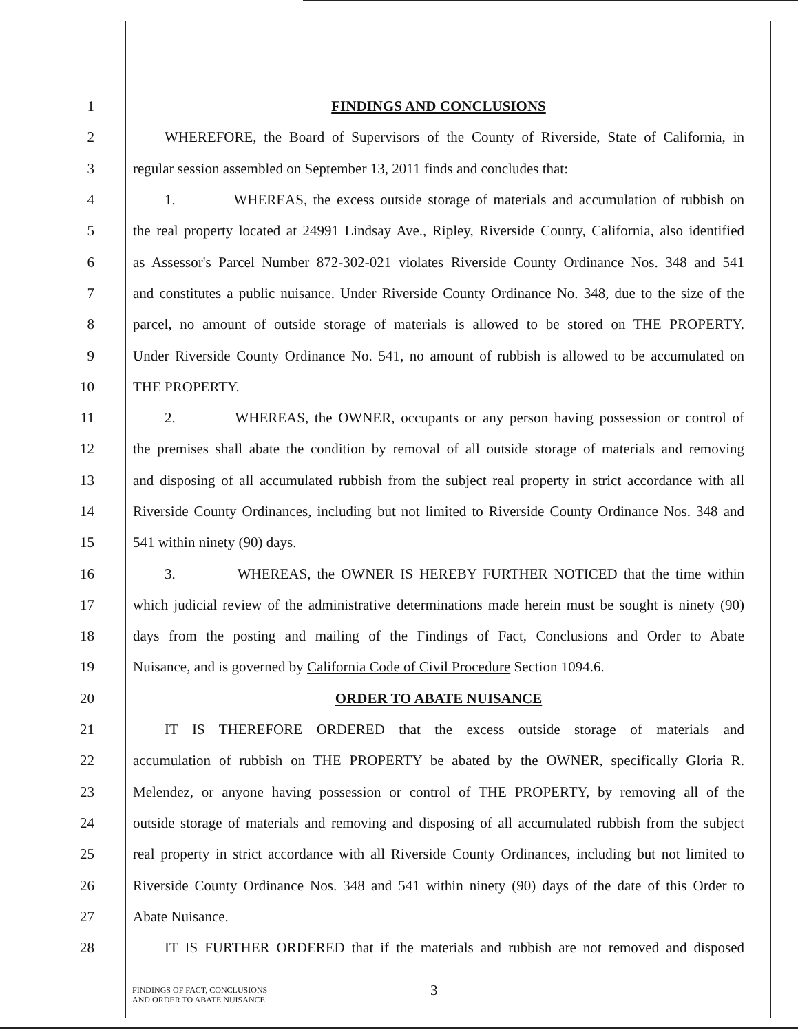1 FINDINGS AND CONCLUSIONS
2 WHEREFORE, the Board of Supervisors of the County of Riverside, State of California, in
3 regular session assembled on September 13, 2011 finds and concludes that:
4 1. WHEREAS, the excess outside storage of materials and accumulation of rubbish on
5 the real property located at 24991 Lindsay Ave., Ripley, Riverside County, California, also identified
6 as Assessor's Parcel Number 872-302-021 violates Riverside County Ordinance Nos. 348 and 541
7 and constitutes a public nuisance. Under Riverside County Ordinance No. 348, due to the size of the
8 parcel, no amount of outside storage of materials is allowed to be stored on THE PROPERTY.
9 Under Riverside County Ordinance No. 541, no amount of rubbish is allowed to be accumulated on
10 THE PROPERTY.
11 2. WHEREAS, the OWNER, occupants or any person having possession or control of
12 the premises shall abate the condition by removal of all outside storage of materials and removing
13 and disposing of all accumulated rubbish from the subject real property in strict accordance with all
14 Riverside County Ordinances, including but not limited to Riverside County Ordinance Nos. 348 and
15 541 within ninety (90) days.
16 3. WHEREAS, the OWNER IS HEREBY FURTHER NOTICED that the time within
17 which judicial review of the administrative determinations made herein must be sought is ninety (90)
18 days from the posting and mailing of the Findings of Fact, Conclusions and Order to Abate
19 Nuisance, and is governed by California Code of Civil Procedure Section 1094.6.
20 ORDER TO ABATE NUISANCE
21 IT IS THEREFORE ORDERED that the excess outside storage of materials and
22 accumulation of rubbish on THE PROPERTY be abated by the OWNER, specifically Gloria R.
23 Melendez, or anyone having possession or control of THE PROPERTY, by removing all of the
24 outside storage of materials and removing and disposing of all accumulated rubbish from the subject
25 real property in strict accordance with all Riverside County Ordinances, including but not limited to
26 Riverside County Ordinance Nos. 348 and 541 within ninety (90) days of the date of this Order to
27 Abate Nuisance.
28 IT IS FURTHER ORDERED that if the materials and rubbish are not removed and disposed
FINDINGS OF FACT, CONCLUSIONS
AND ORDER TO ABATE NUISANCE
3